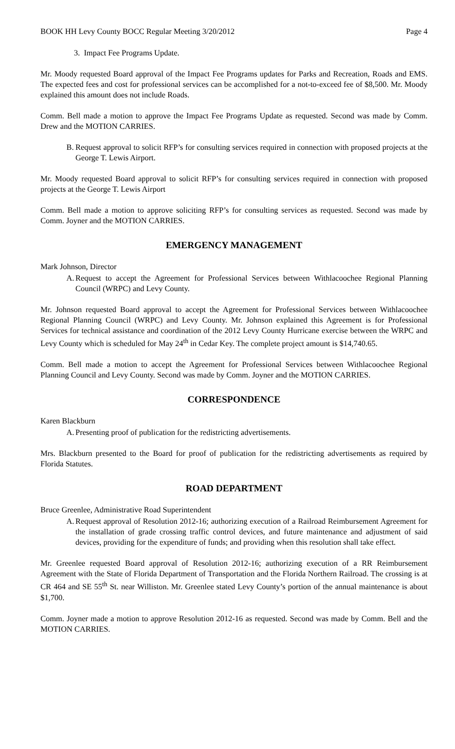BOOK HH Levy County BOCC Regular Meeting 3/20/2012 Page 4
3. Impact Fee Programs Update.
Mr. Moody requested Board approval of the Impact Fee Programs updates for Parks and Recreation, Roads and EMS. The expected fees and cost for professional services can be accomplished for a not-to-exceed fee of $8,500. Mr. Moody explained this amount does not include Roads.
Comm. Bell made a motion to approve the Impact Fee Programs Update as requested. Second was made by Comm. Drew and the MOTION CARRIES.
B. Request approval to solicit RFP’s for consulting services required in connection with proposed projects at the George T. Lewis Airport.
Mr. Moody requested Board approval to solicit RFP’s for consulting services required in connection with proposed projects at the George T. Lewis Airport
Comm. Bell made a motion to approve soliciting RFP’s for consulting services as requested. Second was made by Comm. Joyner and the MOTION CARRIES.
EMERGENCY MANAGEMENT
Mark Johnson, Director
A. Request to accept the Agreement for Professional Services between Withlacoochee Regional Planning Council (WRPC) and Levy County.
Mr. Johnson requested Board approval to accept the Agreement for Professional Services between Withlacoochee Regional Planning Council (WRPC) and Levy County. Mr. Johnson explained this Agreement is for Professional Services for technical assistance and coordination of the 2012 Levy County Hurricane exercise between the WRPC and Levy County which is scheduled for May 24<sup>th</sup> in Cedar Key. The complete project amount is $14,740.65.
Comm. Bell made a motion to accept the Agreement for Professional Services between Withlacoochee Regional Planning Council and Levy County. Second was made by Comm. Joyner and the MOTION CARRIES.
CORRESPONDENCE
Karen Blackburn
A. Presenting proof of publication for the redistricting advertisements.
Mrs. Blackburn presented to the Board for proof of publication for the redistricting advertisements as required by Florida Statutes.
ROAD DEPARTMENT
Bruce Greenlee, Administrative Road Superintendent
A. Request approval of Resolution 2012-16; authorizing execution of a Railroad Reimbursement Agreement for the installation of grade crossing traffic control devices, and future maintenance and adjustment of said devices, providing for the expenditure of funds; and providing when this resolution shall take effect.
Mr. Greenlee requested Board approval of Resolution 2012-16; authorizing execution of a RR Reimbursement Agreement with the State of Florida Department of Transportation and the Florida Northern Railroad. The crossing is at CR 464 and SE 55<sup>th</sup> St. near Williston. Mr. Greenlee stated Levy County’s portion of the annual maintenance is about $1,700.
Comm. Joyner made a motion to approve Resolution 2012-16 as requested. Second was made by Comm. Bell and the MOTION CARRIES.